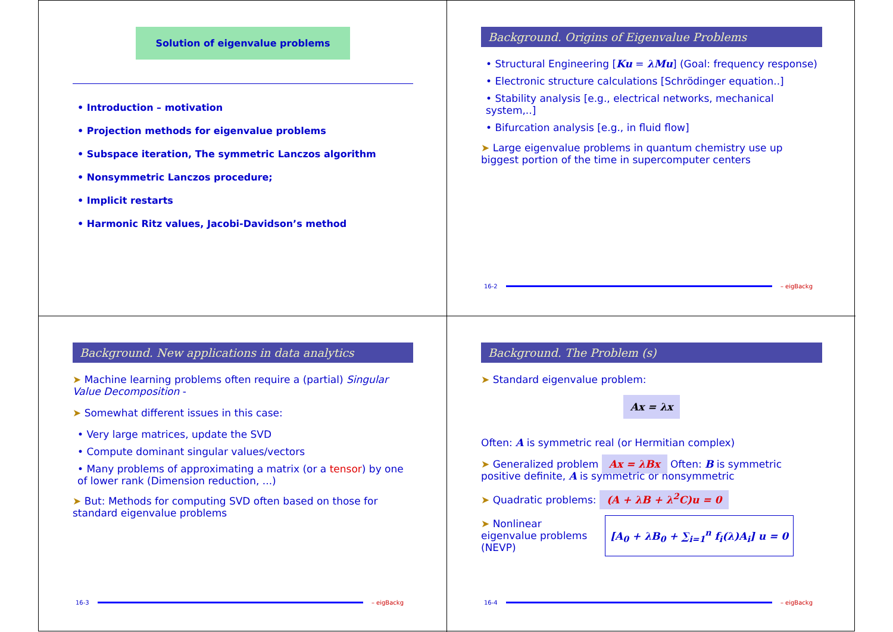Solution of eigenvalue problems
• Introduction – motivation
• Projection methods for eigenvalue problems
• Subspace iteration, The symmetric Lanczos algorithm
• Nonsymmetric Lanczos procedure;
• Implicit restarts
• Harmonic Ritz values, Jacobi-Davidson’s method
Background. Origins of Eigenvalue Problems
• Structural Engineering [Ku = λMu] (Goal: frequency response)
• Electronic structure calculations [Schrödinger equation..]
• Stability analysis [e.g., electrical networks, mechanical system,..]
• Bifurcation analysis [e.g., in fluid flow]
➤ Large eigenvalue problems in quantum chemistry use up biggest portion of the time in supercomputer centers
16-2 – eigBackg
Background. New applications in data analytics
➤ Machine learning problems often require a (partial) Singular Value Decomposition -
➤ Somewhat different issues in this case:
• Very large matrices, update the SVD
• Compute dominant singular values/vectors
• Many problems of approximating a matrix (or a tensor) by one of lower rank (Dimension reduction, ...)
➤ But: Methods for computing SVD often based on those for standard eigenvalue problems
16-3 – eigBackg
Background. The Problem (s)
➤ Standard eigenvalue problem:
Ax = λx
Often: A is symmetric real (or Hermitian complex)
➤ Generalized problem Ax = λBx Often: B is symmetric positive definite, A is symmetric or nonsymmetric
➤ Quadratic problems: (A + λB + λ<sup>2</sup>C)u = 0
➤ Nonlinear eigenvalue problems (NEVP)
[A<sub>0</sub> + λB<sub>0</sub> + ∑<sub>i=1</sub><sup>n</sup> f<sub>i</sub>(λ)A<sub>i</sub>] u = 0
16-4 – eigBackg